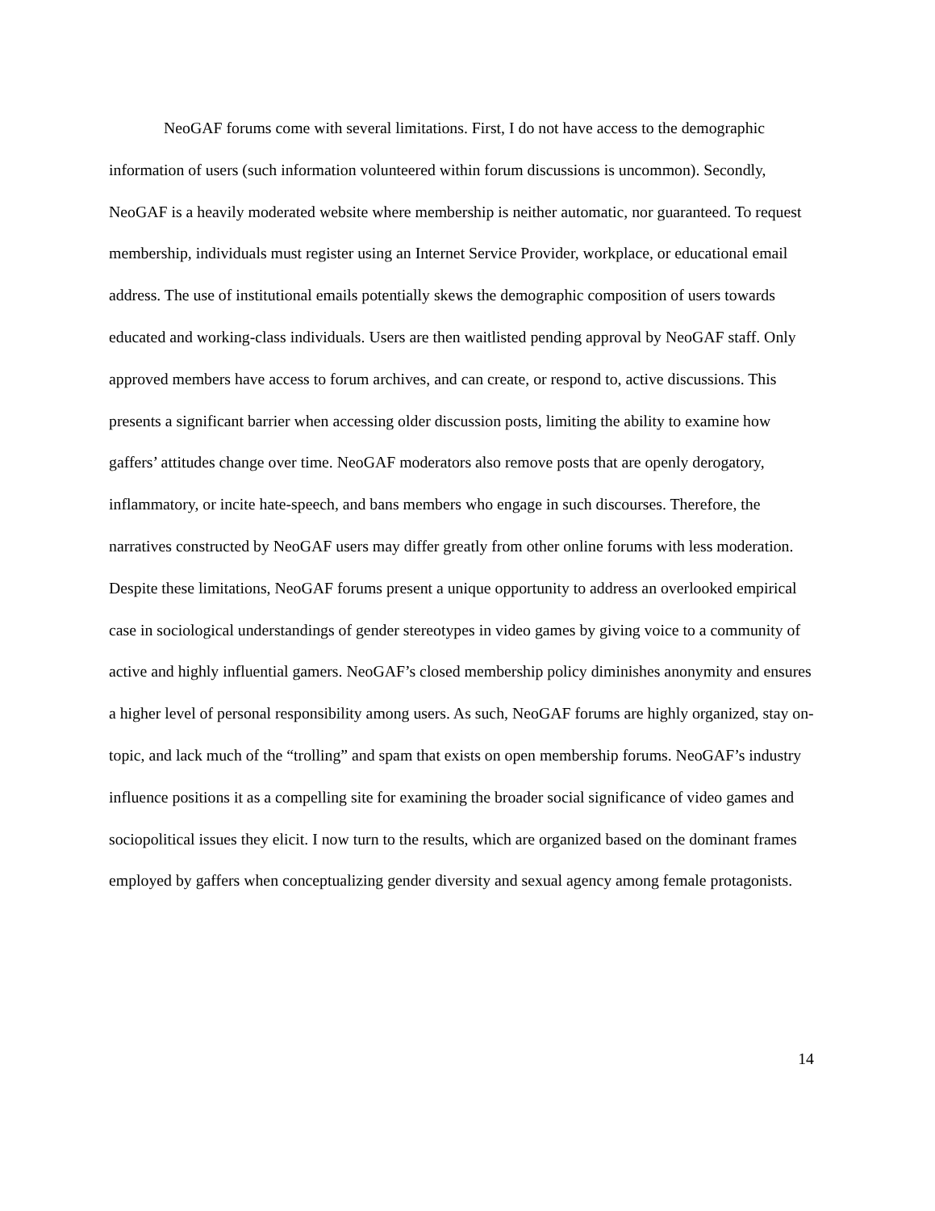NeoGAF forums come with several limitations. First, I do not have access to the demographic information of users (such information volunteered within forum discussions is uncommon). Secondly, NeoGAF is a heavily moderated website where membership is neither automatic, nor guaranteed. To request membership, individuals must register using an Internet Service Provider, workplace, or educational email address. The use of institutional emails potentially skews the demographic composition of users towards educated and working-class individuals. Users are then waitlisted pending approval by NeoGAF staff. Only approved members have access to forum archives, and can create, or respond to, active discussions. This presents a significant barrier when accessing older discussion posts, limiting the ability to examine how gaffers’ attitudes change over time. NeoGAF moderators also remove posts that are openly derogatory, inflammatory, or incite hate-speech, and bans members who engage in such discourses. Therefore, the narratives constructed by NeoGAF users may differ greatly from other online forums with less moderation. Despite these limitations, NeoGAF forums present a unique opportunity to address an overlooked empirical case in sociological understandings of gender stereotypes in video games by giving voice to a community of active and highly influential gamers. NeoGAF’s closed membership policy diminishes anonymity and ensures a higher level of personal responsibility among users. As such, NeoGAF forums are highly organized, stay on-topic, and lack much of the “trolling” and spam that exists on open membership forums. NeoGAF’s industry influence positions it as a compelling site for examining the broader social significance of video games and sociopolitical issues they elicit. I now turn to the results, which are organized based on the dominant frames employed by gaffers when conceptualizing gender diversity and sexual agency among female protagonists.
14